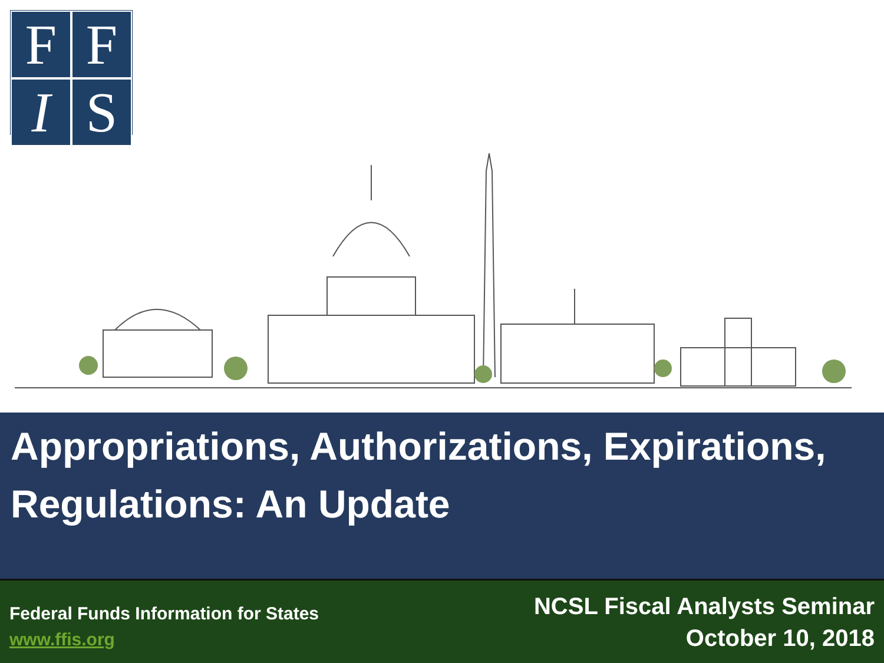F
F
I
S
Appropriations, Authorizations, Expirations, Regulations: An Update
Federal Funds Information for States
www.ffis.org
NCSL Fiscal Analysts Seminar
October 10, 2018